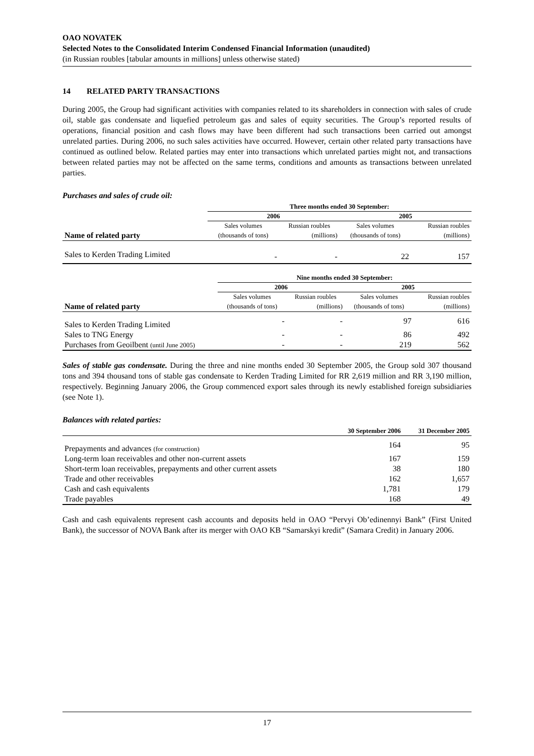OAO NOVATEK
Selected Notes to the Consolidated Interim Condensed Financial Information (unaudited)
(in Russian roubles [tabular amounts in millions] unless otherwise stated)
14 RELATED PARTY TRANSACTIONS
During 2005, the Group had significant activities with companies related to its shareholders in connection with sales of crude oil, stable gas condensate and liquefied petroleum gas and sales of equity securities. The Group’s reported results of operations, financial position and cash flows may have been different had such transactions been carried out amongst unrelated parties. During 2006, no such sales activities have occurred. However, certain other related party transactions have continued as outlined below. Related parties may enter into transactions which unrelated parties might not, and transactions between related parties may not be affected on the same terms, conditions and amounts as transactions between unrelated parties.
Purchases and sales of crude oil:
| | Three months ended 30 September: | | | |
| | 2006 | | 2005 | |
| | Sales volumes | Russian roubles | Sales volumes | Russian roubles |
| Name of related party | (thousands of tons) | (millions) | (thousands of tons) | (millions) |
| Sales to Kerden Trading Limited | - | - | 22 | 157 |
| | Nine months ended 30 September: | | | |
| | 2006 | | 2005 | |
| | Sales volumes | Russian roubles | Sales volumes | Russian roubles |
| Name of related party | (thousands of tons) | (millions) | (thousands of tons) | (millions) |
| Sales to Kerden Trading Limited | - | - | 97 | 616 |
| Sales to TNG Energy | - | - | 86 | 492 |
| Purchases from Geoilbent (until June 2005) | - | - | 219 | 562 |
Sales of stable gas condensate. During the three and nine months ended 30 September 2005, the Group sold 307 thousand tons and 394 thousand tons of stable gas condensate to Kerden Trading Limited for RR 2,619 million and RR 3,190 million, respectively. Beginning January 2006, the Group commenced export sales through its newly established foreign subsidiaries (see Note 1).
Balances with related parties:
| | 30 September 2006 | 31 December 2005 |
| Prepayments and advances (for construction) | 164 | 95 |
| Long-term loan receivables and other non-current assets | 167 | 159 |
| Short-term loan receivables, prepayments and other current assets | 38 | 180 |
| Trade and other receivables | 162 | 1,657 |
| Cash and cash equivalents | 1,781 | 179 |
| Trade payables | 168 | 49 |
Cash and cash equivalents represent cash accounts and deposits held in OAO “Pervyi Ob’edinennyi Bank” (First United Bank), the successor of NOVA Bank after its merger with OAO KB “Samarskyi kredit” (Samara Credit) in January 2006.
17